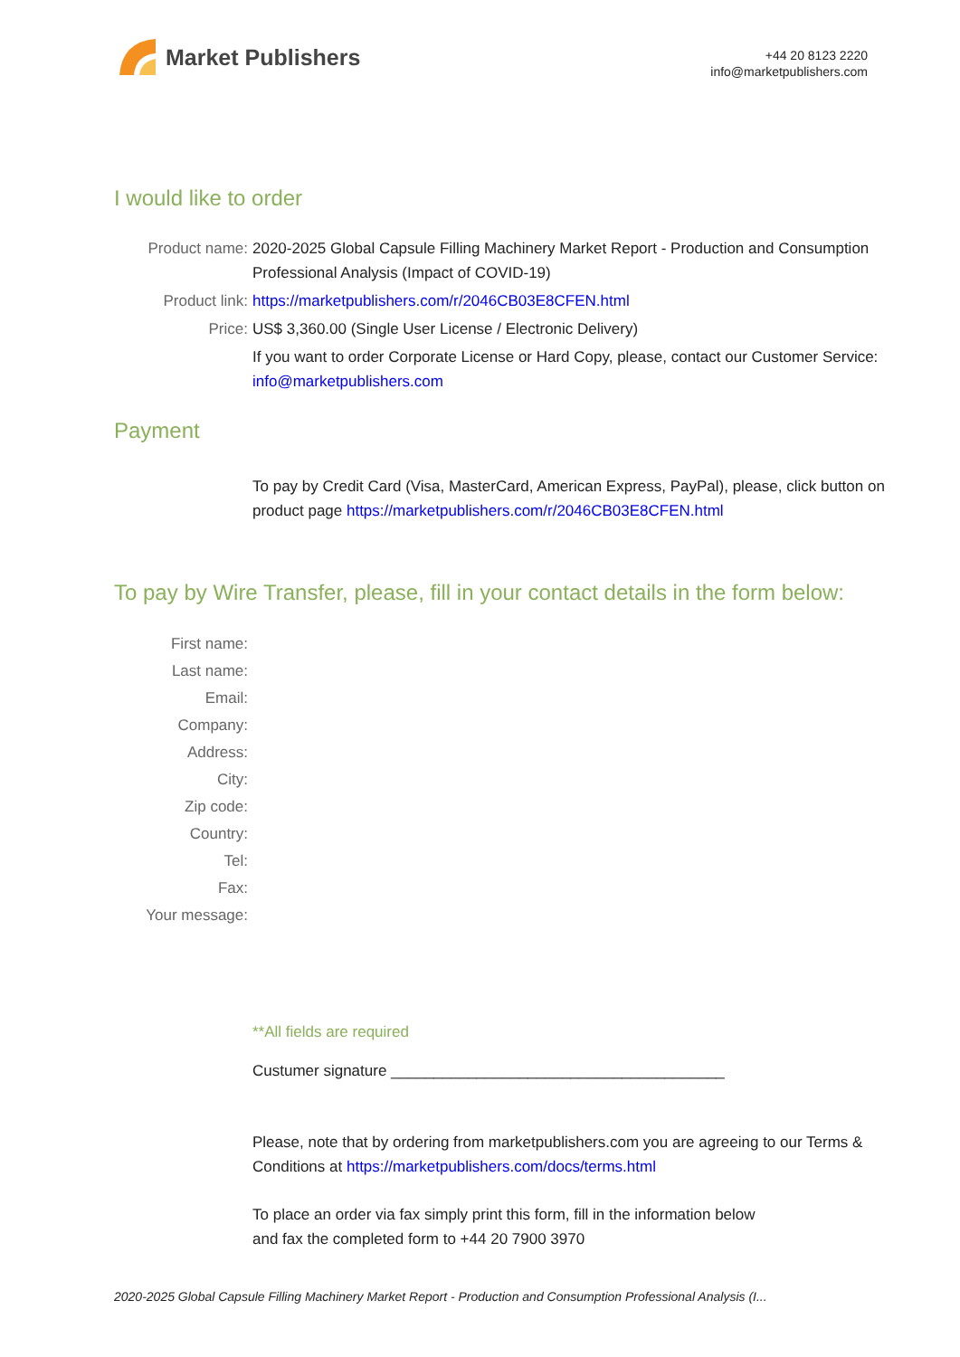Market Publishers
+44 20 8123 2220
info@marketpublishers.com
I would like to order
Product name: 2020-2025 Global Capsule Filling Machinery Market Report - Production and Consumption Professional Analysis (Impact of COVID-19)
Product link: https://marketpublishers.com/r/2046CB03E8CFEN.html
Price: US$ 3,360.00 (Single User License / Electronic Delivery)
If you want to order Corporate License or Hard Copy, please, contact our Customer Service:
info@marketpublishers.com
Payment
To pay by Credit Card (Visa, MasterCard, American Express, PayPal), please, click button on product page https://marketpublishers.com/r/2046CB03E8CFEN.html
To pay by Wire Transfer, please, fill in your contact details in the form below:
First name:
Last name:
Email:
Company:
Address:
City:
Zip code:
Country:
Tel:
Fax:
Your message:
**All fields are required
Custumer signature _______________________________________
Please, note that by ordering from marketpublishers.com you are agreeing to our Terms & Conditions at https://marketpublishers.com/docs/terms.html
To place an order via fax simply print this form, fill in the information below
and fax the completed form to +44 20 7900 3970
2020-2025 Global Capsule Filling Machinery Market Report - Production and Consumption Professional Analysis (I...